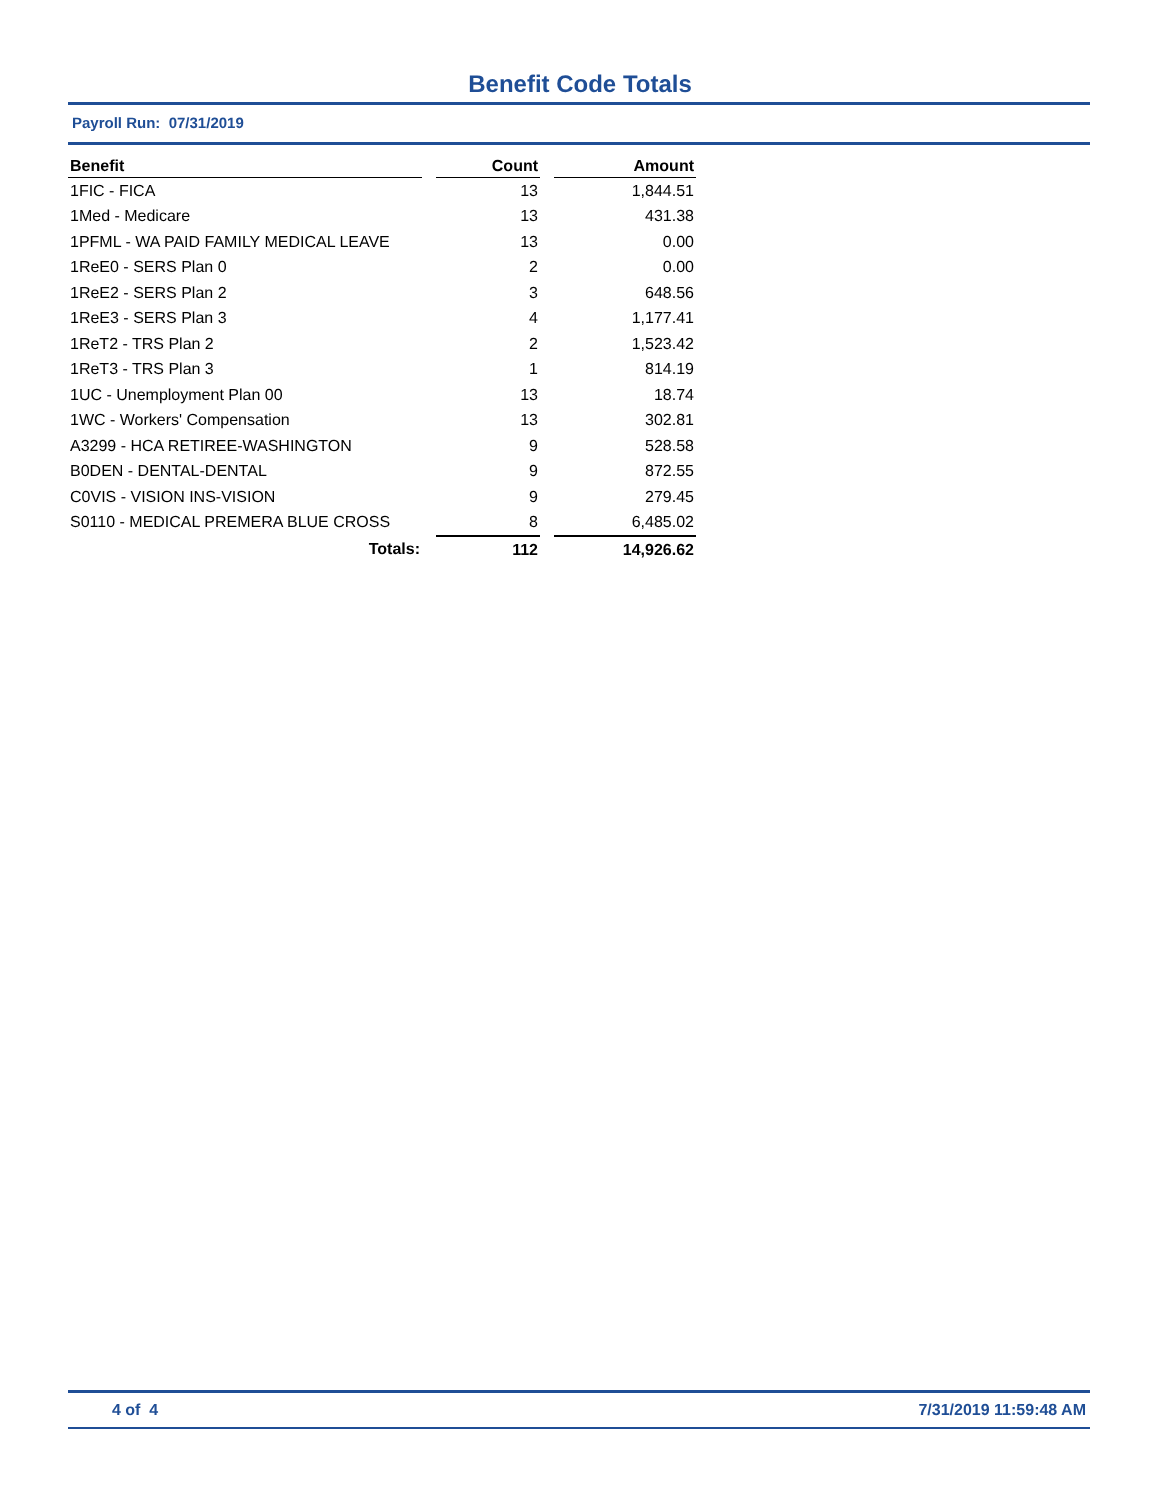Benefit Code Totals
Payroll Run: 07/31/2019
| Benefit | | Count | | Amount |
| --- | --- | --- | --- | --- |
| 1FIC - FICA | | 13 | | 1,844.51 |
| 1Med - Medicare | | 13 | | 431.38 |
| 1PFML - WA PAID FAMILY MEDICAL LEAVE | | 13 | | 0.00 |
| 1ReE0 - SERS Plan 0 | | 2 | | 0.00 |
| 1ReE2 - SERS Plan 2 | | 3 | | 648.56 |
| 1ReE3 - SERS Plan 3 | | 4 | | 1,177.41 |
| 1ReT2 - TRS Plan 2 | | 2 | | 1,523.42 |
| 1ReT3 - TRS Plan 3 | | 1 | | 814.19 |
| 1UC - Unemployment Plan 00 | | 13 | | 18.74 |
| 1WC - Workers' Compensation | | 13 | | 302.81 |
| A3299 - HCA RETIREE-WASHINGTON | | 9 | | 528.58 |
| B0DEN - DENTAL-DENTAL | | 9 | | 872.55 |
| C0VIS - VISION INS-VISION | | 9 | | 279.45 |
| S0110 - MEDICAL PREMERA BLUE CROSS | | 8 | | 6,485.02 |
| Totals: | | 112 | | 14,926.62 |
4 of 4 7/31/2019 11:59:48 AM